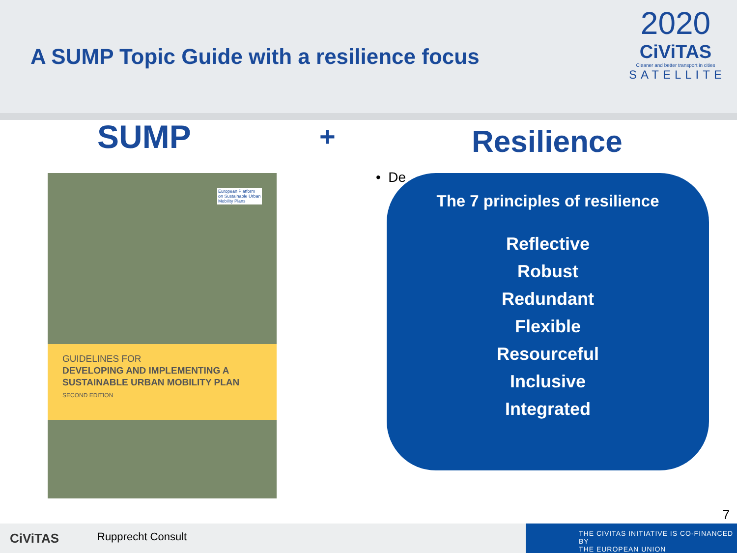A SUMP Topic Guide with a resilience focus
2020
CiViTAS
Cleaner and better transport in cities
SATELLITE
SUMP + Resilience
European Platform
on Sustainable Urban
Mobility Plans
GUIDELINES FOR
DEVELOPING AND IMPLEMENTING A
SUSTAINABLE URBAN MOBILITY PLAN
SECOND EDITION
• De
The 7 principles of resilience
Reflective
Robust
Redundant
Flexible
Resourceful
Inclusive
Integrated
7
CiViTAS Rupprecht Consult
THE CIVITAS INITIATIVE IS CO-FINANCED BY
THE EUROPEAN UNION